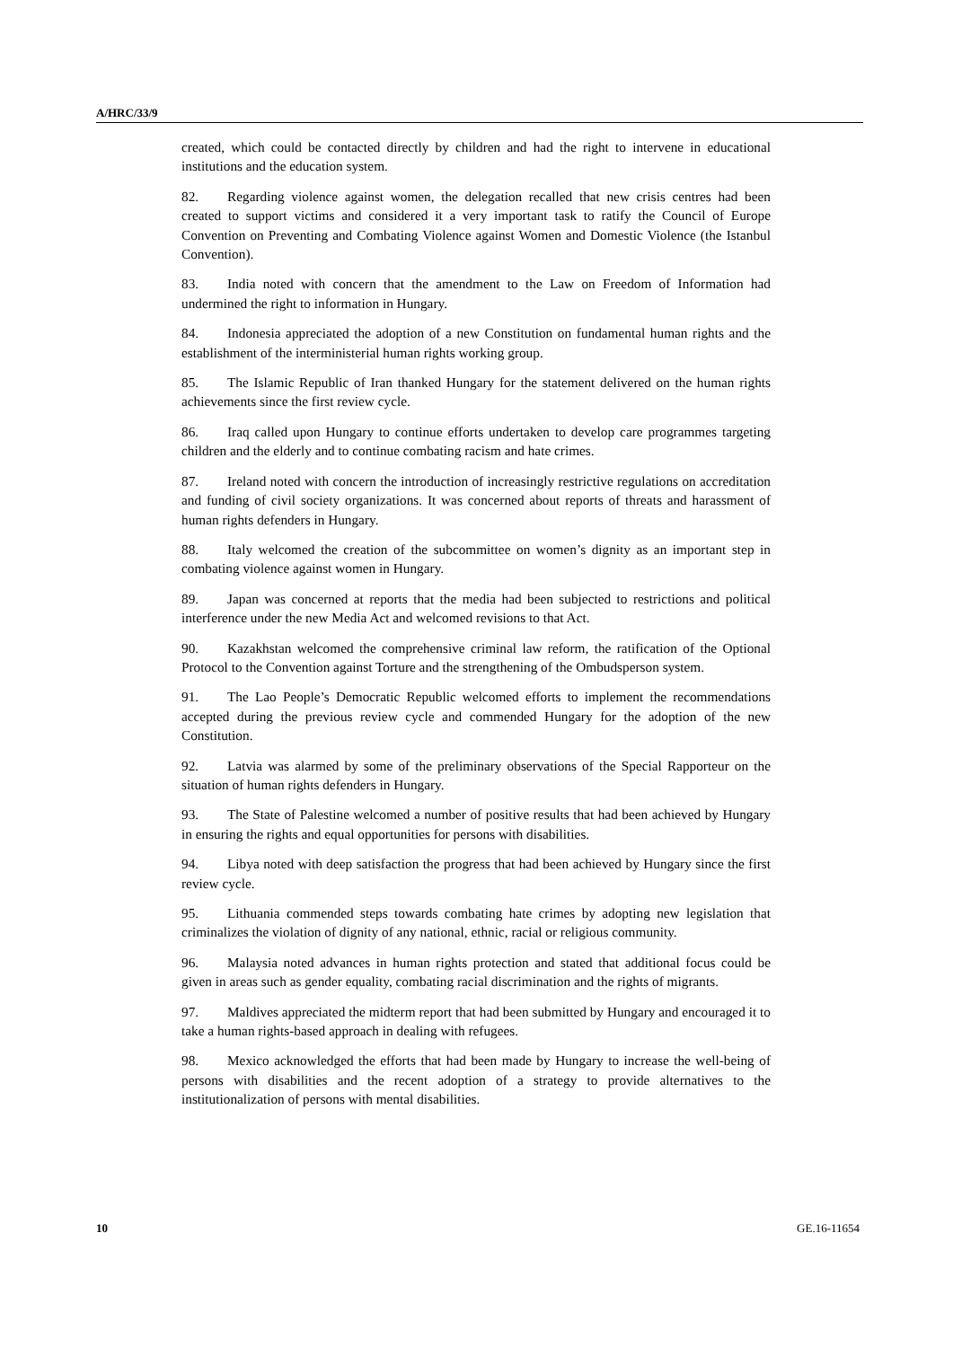A/HRC/33/9
created, which could be contacted directly by children and had the right to intervene in educational institutions and the education system.
82. Regarding violence against women, the delegation recalled that new crisis centres had been created to support victims and considered it a very important task to ratify the Council of Europe Convention on Preventing and Combating Violence against Women and Domestic Violence (the Istanbul Convention).
83. India noted with concern that the amendment to the Law on Freedom of Information had undermined the right to information in Hungary.
84. Indonesia appreciated the adoption of a new Constitution on fundamental human rights and the establishment of the interministerial human rights working group.
85. The Islamic Republic of Iran thanked Hungary for the statement delivered on the human rights achievements since the first review cycle.
86. Iraq called upon Hungary to continue efforts undertaken to develop care programmes targeting children and the elderly and to continue combating racism and hate crimes.
87. Ireland noted with concern the introduction of increasingly restrictive regulations on accreditation and funding of civil society organizations. It was concerned about reports of threats and harassment of human rights defenders in Hungary.
88. Italy welcomed the creation of the subcommittee on women’s dignity as an important step in combating violence against women in Hungary.
89. Japan was concerned at reports that the media had been subjected to restrictions and political interference under the new Media Act and welcomed revisions to that Act.
90. Kazakhstan welcomed the comprehensive criminal law reform, the ratification of the Optional Protocol to the Convention against Torture and the strengthening of the Ombudsperson system.
91. The Lao People’s Democratic Republic welcomed efforts to implement the recommendations accepted during the previous review cycle and commended Hungary for the adoption of the new Constitution.
92. Latvia was alarmed by some of the preliminary observations of the Special Rapporteur on the situation of human rights defenders in Hungary.
93. The State of Palestine welcomed a number of positive results that had been achieved by Hungary in ensuring the rights and equal opportunities for persons with disabilities.
94. Libya noted with deep satisfaction the progress that had been achieved by Hungary since the first review cycle.
95. Lithuania commended steps towards combating hate crimes by adopting new legislation that criminalizes the violation of dignity of any national, ethnic, racial or religious community.
96. Malaysia noted advances in human rights protection and stated that additional focus could be given in areas such as gender equality, combating racial discrimination and the rights of migrants.
97. Maldives appreciated the midterm report that had been submitted by Hungary and encouraged it to take a human rights-based approach in dealing with refugees.
98. Mexico acknowledged the efforts that had been made by Hungary to increase the well-being of persons with disabilities and the recent adoption of a strategy to provide alternatives to the institutionalization of persons with mental disabilities.
10 GE.16-11654